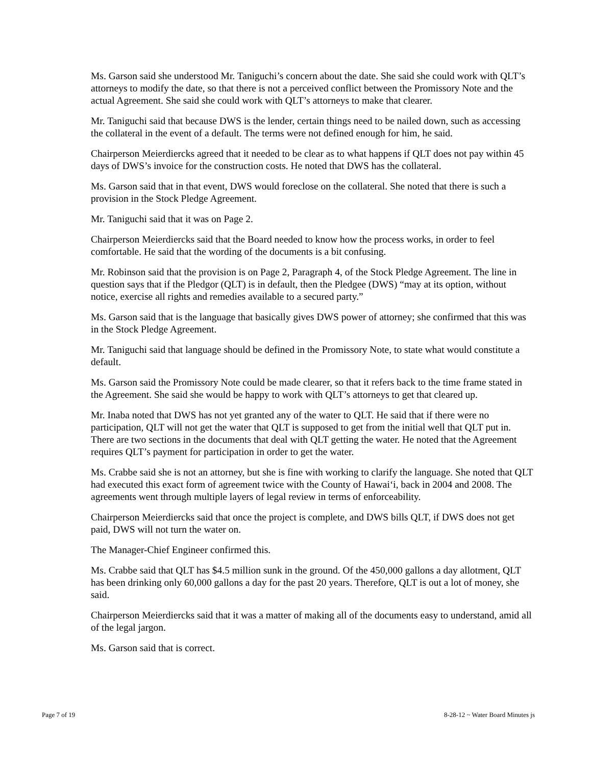Ms. Garson said she understood Mr. Taniguchi’s concern about the date. She said she could work with QLT’s attorneys to modify the date, so that there is not a perceived conflict between the Promissory Note and the actual Agreement. She said she could work with QLT’s attorneys to make that clearer.
Mr. Taniguchi said that because DWS is the lender, certain things need to be nailed down, such as accessing the collateral in the event of a default. The terms were not defined enough for him, he said.
Chairperson Meierdiercks agreed that it needed to be clear as to what happens if QLT does not pay within 45 days of DWS’s invoice for the construction costs. He noted that DWS has the collateral.
Ms. Garson said that in that event, DWS would foreclose on the collateral. She noted that there is such a provision in the Stock Pledge Agreement.
Mr. Taniguchi said that it was on Page 2.
Chairperson Meierdiercks said that the Board needed to know how the process works, in order to feel comfortable. He said that the wording of the documents is a bit confusing.
Mr. Robinson said that the provision is on Page 2, Paragraph 4, of the Stock Pledge Agreement. The line in question says that if the Pledgor (QLT) is in default, then the Pledgee (DWS) “may at its option, without notice, exercise all rights and remedies available to a secured party.”
Ms. Garson said that is the language that basically gives DWS power of attorney; she confirmed that this was in the Stock Pledge Agreement.
Mr. Taniguchi said that language should be defined in the Promissory Note, to state what would constitute a default.
Ms. Garson said the Promissory Note could be made clearer, so that it refers back to the time frame stated in the Agreement. She said she would be happy to work with QLT’s attorneys to get that cleared up.
Mr. Inaba noted that DWS has not yet granted any of the water to QLT. He said that if there were no participation, QLT will not get the water that QLT is supposed to get from the initial well that QLT put in. There are two sections in the documents that deal with QLT getting the water. He noted that the Agreement requires QLT’s payment for participation in order to get the water.
Ms. Crabbe said she is not an attorney, but she is fine with working to clarify the language. She noted that QLT had executed this exact form of agreement twice with the County of Hawai‘i, back in 2004 and 2008. The agreements went through multiple layers of legal review in terms of enforceability.
Chairperson Meierdiercks said that once the project is complete, and DWS bills QLT, if DWS does not get paid, DWS will not turn the water on.
The Manager-Chief Engineer confirmed this.
Ms. Crabbe said that QLT has $4.5 million sunk in the ground. Of the 450,000 gallons a day allotment, QLT has been drinking only 60,000 gallons a day for the past 20 years. Therefore, QLT is out a lot of money, she said.
Chairperson Meierdiercks said that it was a matter of making all of the documents easy to understand, amid all of the legal jargon.
Ms. Garson said that is correct.
Page 7 of 19 8-28-12 ~ Water Board Minutes js